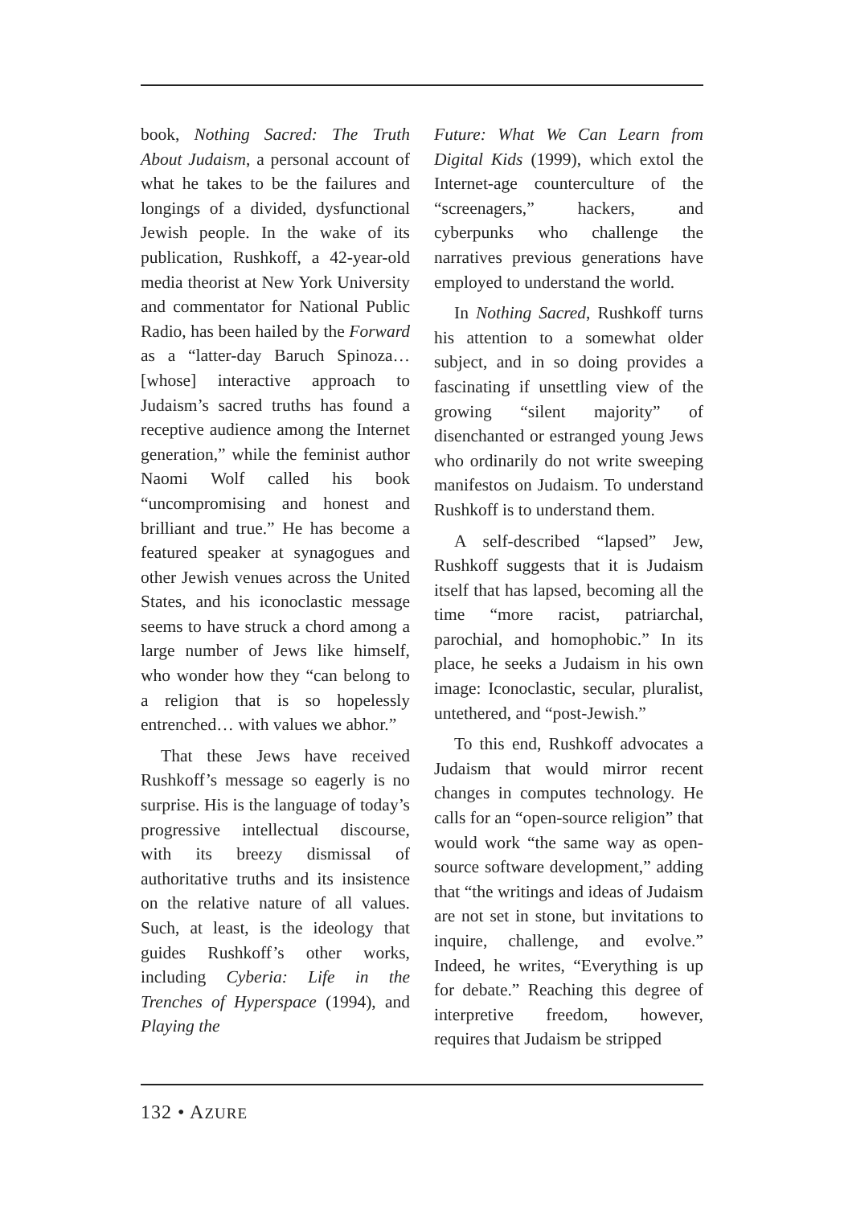book, Nothing Sacred: The Truth About Judaism, a personal account of what he takes to be the failures and longings of a divided, dysfunctional Jewish people. In the wake of its publication, Rushkoff, a 42-year-old media theorist at New York University and commentator for National Public Radio, has been hailed by the Forward as a “latter-day Baruch Spinoza… [whose] interactive approach to Judaism’s sacred truths has found a receptive audience among the Internet generation,” while the feminist author Naomi Wolf called his book “uncompromising and honest and brilliant and true.” He has become a featured speaker at synagogues and other Jewish venues across the United States, and his iconoclastic message seems to have struck a chord among a large number of Jews like himself, who wonder how they “can belong to a religion that is so hopelessly entrenched… with values we abhor.”
That these Jews have received Rushkoff’s message so eagerly is no surprise. His is the language of today’s progressive intellectual discourse, with its breezy dismissal of authoritative truths and its insistence on the relative nature of all values. Such, at least, is the ideology that guides Rushkoff’s other works, including Cyberia: Life in the Trenches of Hyperspace (1994), and Playing the
Future: What We Can Learn from Digital Kids (1999), which extol the Internet-age counterculture of the “screenagers,” hackers, and cyberpunks who challenge the narratives previous generations have employed to understand the world.
In Nothing Sacred, Rushkoff turns his attention to a somewhat older subject, and in so doing provides a fascinating if unsettling view of the growing “silent majority” of disenchanted or estranged young Jews who ordinarily do not write sweeping manifestos on Judaism. To understand Rushkoff is to understand them.
A self-described “lapsed” Jew, Rushkoff suggests that it is Judaism itself that has lapsed, becoming all the time “more racist, patriarchal, parochial, and homophobic.” In its place, he seeks a Judaism in his own image: Iconoclastic, secular, pluralist, untethered, and “post-Jewish.”
To this end, Rushkoff advocates a Judaism that would mirror recent changes in computes technology. He calls for an “open-source religion” that would work “the same way as open-source software development,” adding that “the writings and ideas of Judaism are not set in stone, but invitations to inquire, challenge, and evolve.” Indeed, he writes, “Everything is up for debate.” Reaching this degree of interpretive freedom, however, requires that Judaism be stripped
132 • AZURE